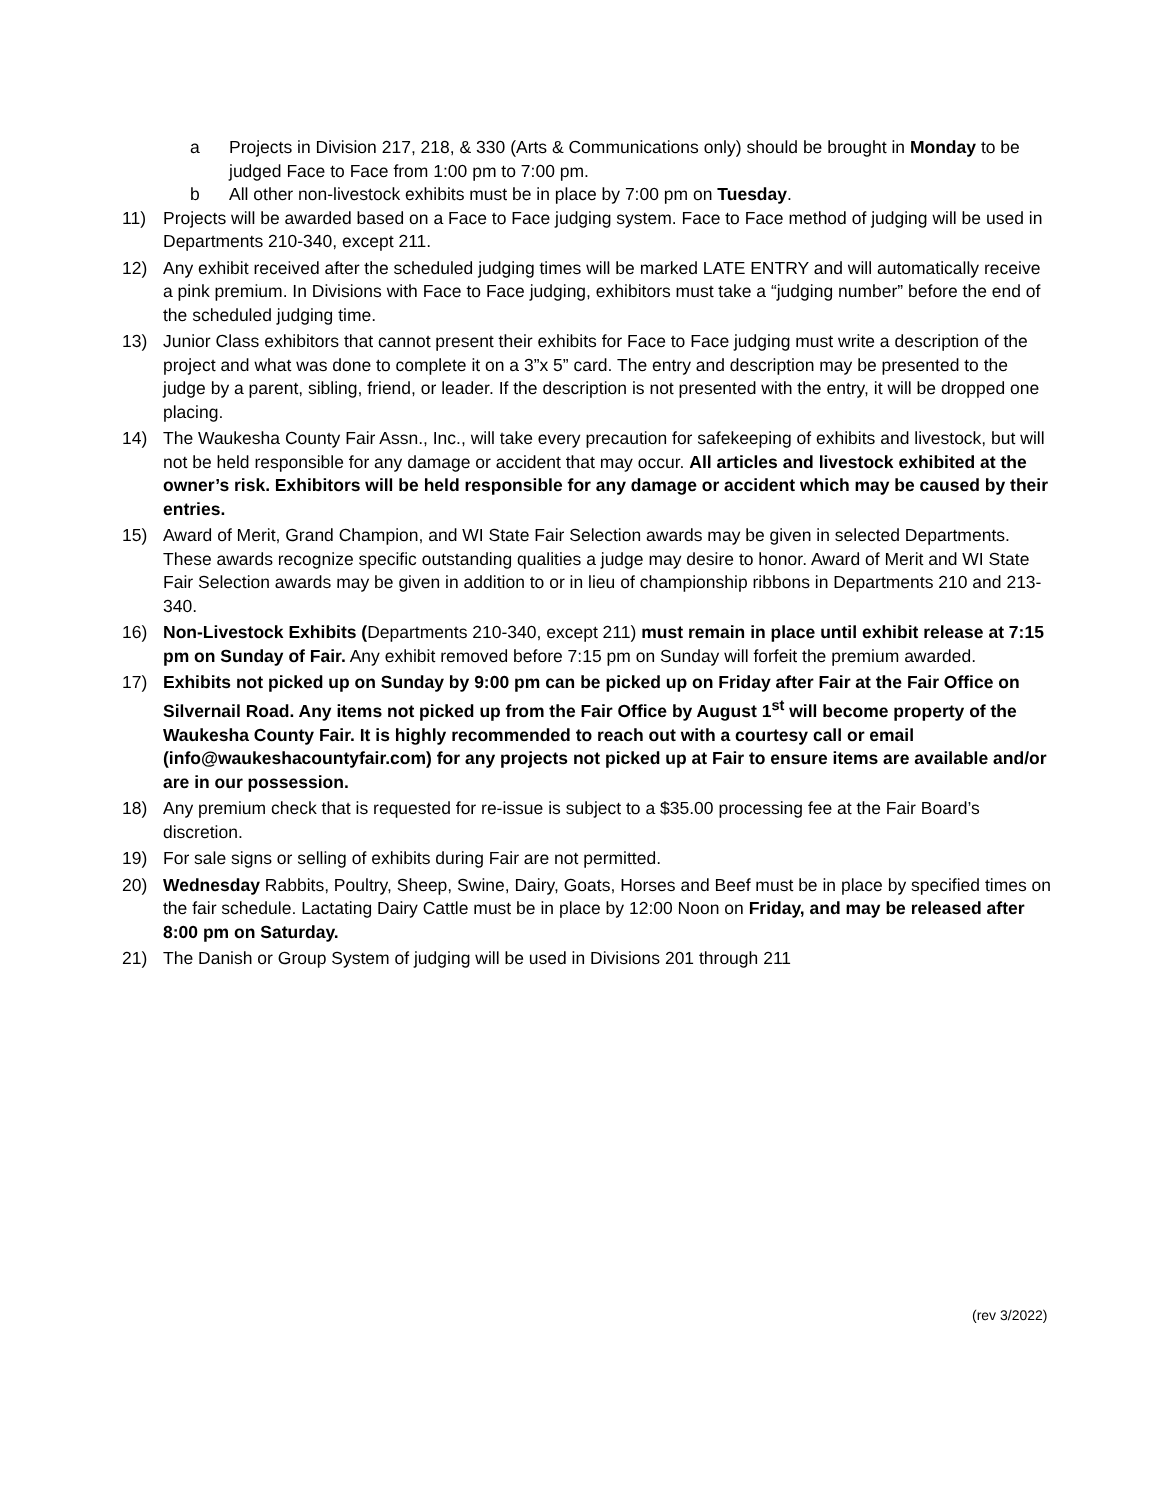a Projects in Division 217, 218, & 330 (Arts & Communications only) should be brought in Monday to be judged Face to Face from 1:00 pm to 7:00 pm.
b All other non-livestock exhibits must be in place by 7:00 pm on Tuesday.
11) Projects will be awarded based on a Face to Face judging system. Face to Face method of judging will be used in Departments 210-340, except 211.
12) Any exhibit received after the scheduled judging times will be marked LATE ENTRY and will automatically receive a pink premium. In Divisions with Face to Face judging, exhibitors must take a “judging number” before the end of the scheduled judging time.
13) Junior Class exhibitors that cannot present their exhibits for Face to Face judging must write a description of the project and what was done to complete it on a 3”x 5” card. The entry and description may be presented to the judge by a parent, sibling, friend, or leader. If the description is not presented with the entry, it will be dropped one placing.
14) The Waukesha County Fair Assn., Inc., will take every precaution for safekeeping of exhibits and livestock, but will not be held responsible for any damage or accident that may occur. All articles and livestock exhibited at the owner’s risk. Exhibitors will be held responsible for any damage or accident which may be caused by their entries.
15) Award of Merit, Grand Champion, and WI State Fair Selection awards may be given in selected Departments. These awards recognize specific outstanding qualities a judge may desire to honor. Award of Merit and WI State Fair Selection awards may be given in addition to or in lieu of championship ribbons in Departments 210 and 213-340.
16) Non-Livestock Exhibits (Departments 210-340, except 211) must remain in place until exhibit release at 7:15 pm on Sunday of Fair. Any exhibit removed before 7:15 pm on Sunday will forfeit the premium awarded.
17) Exhibits not picked up on Sunday by 9:00 pm can be picked up on Friday after Fair at the Fair Office on Silvernail Road. Any items not picked up from the Fair Office by August 1<sup>st</sup> will become property of the Waukesha County Fair. It is highly recommended to reach out with a courtesy call or email (info@waukeshacountyfair.com) for any projects not picked up at Fair to ensure items are available and/or are in our possession.
18) Any premium check that is requested for re-issue is subject to a $35.00 processing fee at the Fair Board’s discretion.
19) For sale signs or selling of exhibits during Fair are not permitted.
20) Wednesday Rabbits, Poultry, Sheep, Swine, Dairy, Goats, Horses and Beef must be in place by specified times on the fair schedule. Lactating Dairy Cattle must be in place by 12:00 Noon on Friday, and may be released after 8:00 pm on Saturday.
21) The Danish or Group System of judging will be used in Divisions 201 through 211
(rev 3/2022)